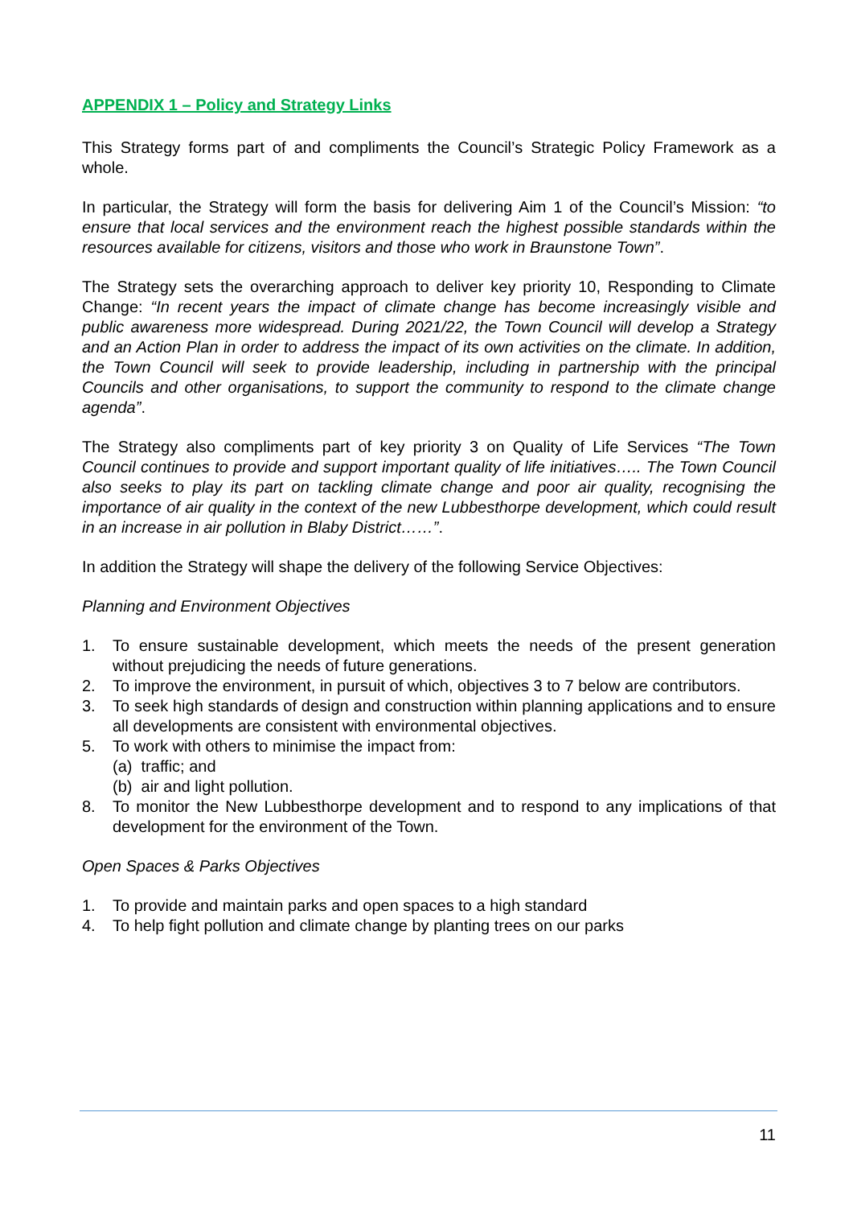APPENDIX 1 – Policy and Strategy Links
This Strategy forms part of and compliments the Council’s Strategic Policy Framework as a whole.
In particular, the Strategy will form the basis for delivering Aim 1 of the Council’s Mission: “to ensure that local services and the environment reach the highest possible standards within the resources available for citizens, visitors and those who work in Braunstone Town”.
The Strategy sets the overarching approach to deliver key priority 10, Responding to Climate Change: “In recent years the impact of climate change has become increasingly visible and public awareness more widespread. During 2021/22, the Town Council will develop a Strategy and an Action Plan in order to address the impact of its own activities on the climate. In addition, the Town Council will seek to provide leadership, including in partnership with the principal Councils and other organisations, to support the community to respond to the climate change agenda”.
The Strategy also compliments part of key priority 3 on Quality of Life Services “The Town Council continues to provide and support important quality of life initiatives….. The Town Council also seeks to play its part on tackling climate change and poor air quality, recognising the importance of air quality in the context of the new Lubbesthorpe development, which could result in an increase in air pollution in Blaby District……”.
In addition the Strategy will shape the delivery of the following Service Objectives:
Planning and Environment Objectives
1. To ensure sustainable development, which meets the needs of the present generation without prejudicing the needs of future generations.
2. To improve the environment, in pursuit of which, objectives 3 to 7 below are contributors.
3. To seek high standards of design and construction within planning applications and to ensure all developments are consistent with environmental objectives.
5. To work with others to minimise the impact from:
(a) traffic; and
(b) air and light pollution.
8. To monitor the New Lubbesthorpe development and to respond to any implications of that development for the environment of the Town.
Open Spaces & Parks Objectives
1. To provide and maintain parks and open spaces to a high standard
4. To help fight pollution and climate change by planting trees on our parks
11